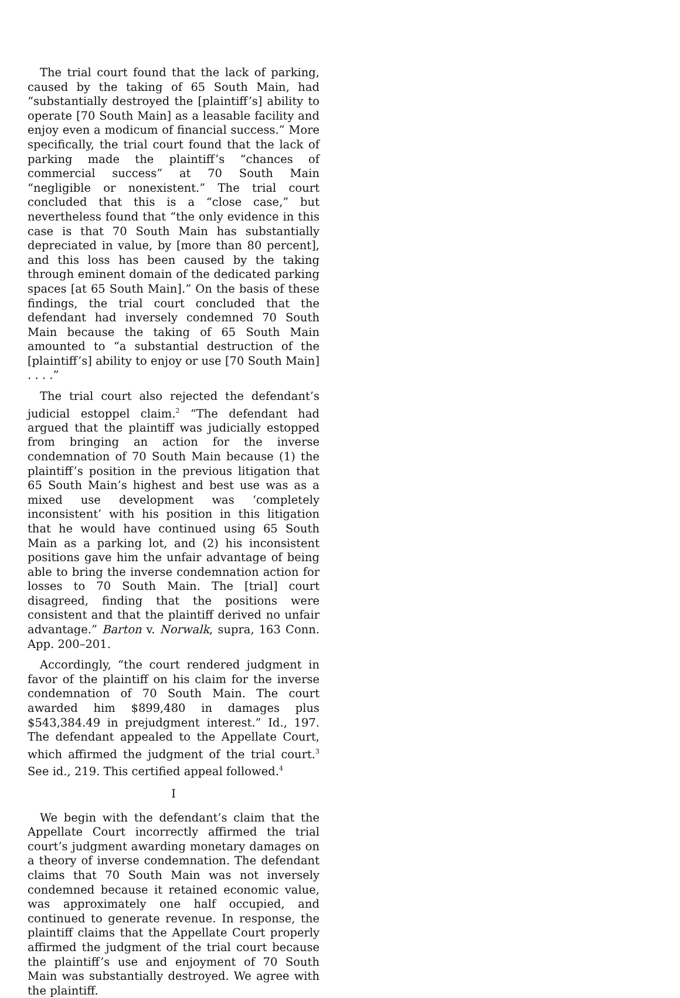The trial court found that the lack of parking, caused by the taking of 65 South Main, had “substantially destroyed the [plaintiff’s] ability to operate [70 South Main] as a leasable facility and enjoy even a modicum of financial success.” More specifically, the trial court found that the lack of parking made the plaintiff’s “chances of commercial success” at 70 South Main “negligible or nonexistent.” The trial court concluded that this is a “close case,” but nevertheless found that “the only evidence in this case is that 70 South Main has substantially depreciated in value, by [more than 80 percent], and this loss has been caused by the taking through eminent domain of the dedicated parking spaces [at 65 South Main].” On the basis of these findings, the trial court concluded that the defendant had inversely condemned 70 South Main because the taking of 65 South Main amounted to “a substantial destruction of the [plaintiff’s] ability to enjoy or use [70 South Main] . . . .”
The trial court also rejected the defendant’s judicial estoppel claim.<sup>2</sup> “The defendant had argued that the plaintiff was judicially estopped from bringing an action for the inverse condemnation of 70 South Main because (1) the plaintiff’s position in the previous litigation that 65 South Main’s highest and best use was as a mixed use development was ‘completely inconsistent’ with his position in this litigation that he would have continued using 65 South Main as a parking lot, and (2) his inconsistent positions gave him the unfair advantage of being able to bring the inverse condemnation action for losses to 70 South Main. The [trial] court disagreed, finding that the positions were consistent and that the plaintiff derived no unfair advantage.” Barton v. Norwalk, supra, 163 Conn. App. 200–201.
Accordingly, “the court rendered judgment in favor of the plaintiff on his claim for the inverse condemnation of 70 South Main. The court awarded him $899,480 in damages plus $543,384.49 in prejudgment interest.” Id., 197. The defendant appealed to the Appellate Court, which affirmed the judgment of the trial court.<sup>3</sup> See id., 219. This certified appeal followed.<sup>4</sup>
I
We begin with the defendant’s claim that the Appellate Court incorrectly affirmed the trial court’s judgment awarding monetary damages on a theory of inverse condemnation. The defendant claims that 70 South Main was not inversely condemned because it retained economic value, was approximately one half occupied, and continued to generate revenue. In response, the plaintiff claims that the Appellate Court properly affirmed the judgment of the trial court because the plaintiff’s use and enjoyment of 70 South Main was substantially destroyed. We agree with the plaintiff.